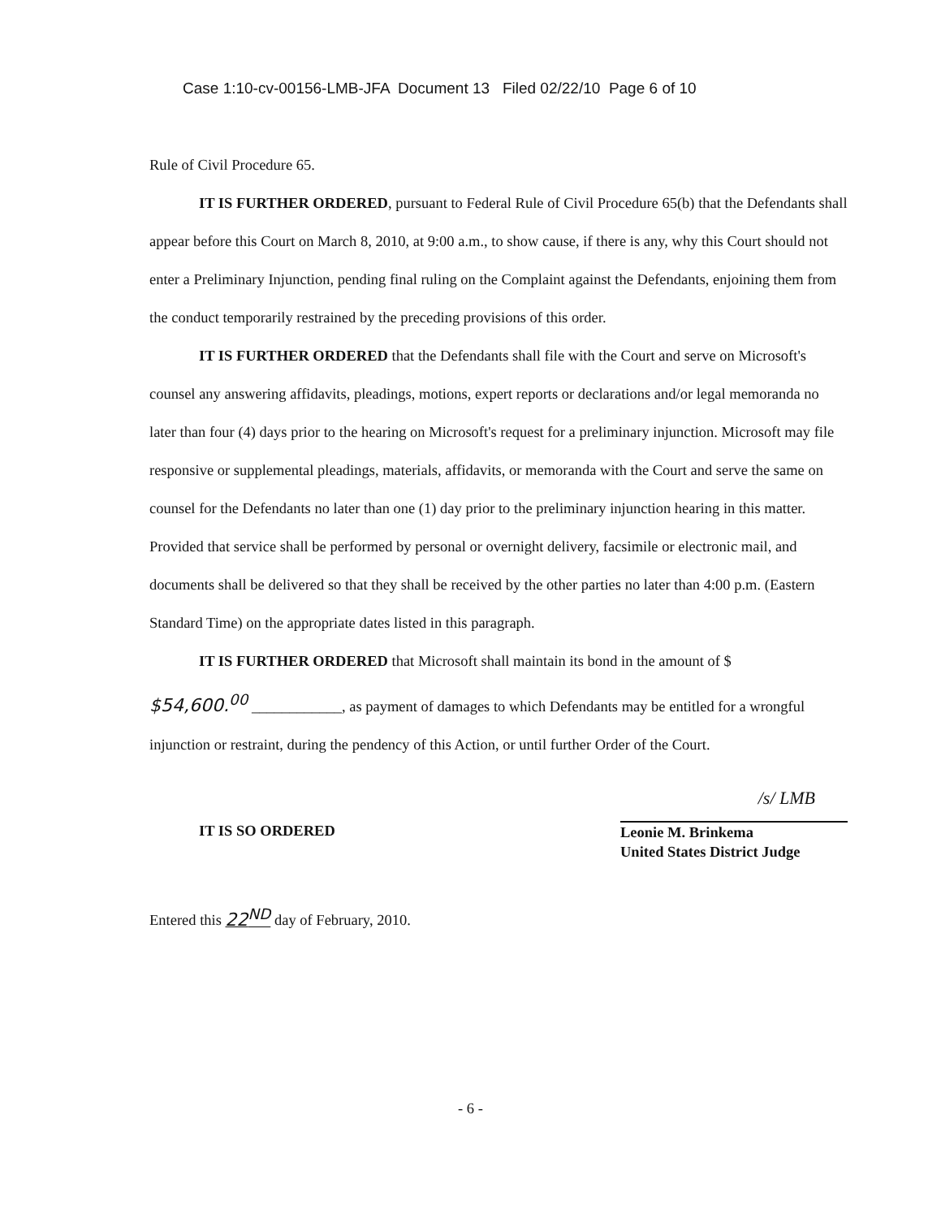Case 1:10-cv-00156-LMB-JFA Document 13 Filed 02/22/10 Page 6 of 10
Rule of Civil Procedure 65.
IT IS FURTHER ORDERED, pursuant to Federal Rule of Civil Procedure 65(b) that the Defendants shall appear before this Court on March 8, 2010, at 9:00 a.m., to show cause, if there is any, why this Court should not enter a Preliminary Injunction, pending final ruling on the Complaint against the Defendants, enjoining them from the conduct temporarily restrained by the preceding provisions of this order.
IT IS FURTHER ORDERED that the Defendants shall file with the Court and serve on Microsoft's counsel any answering affidavits, pleadings, motions, expert reports or declarations and/or legal memoranda no later than four (4) days prior to the hearing on Microsoft's request for a preliminary injunction. Microsoft may file responsive or supplemental pleadings, materials, affidavits, or memoranda with the Court and serve the same on counsel for the Defendants no later than one (1) day prior to the preliminary injunction hearing in this matter. Provided that service shall be performed by personal or overnight delivery, facsimile or electronic mail, and documents shall be delivered so that they shall be received by the other parties no later than 4:00 p.m. (Eastern Standard Time) on the appropriate dates listed in this paragraph.
IT IS FURTHER ORDERED that Microsoft shall maintain its bond in the amount of $
$54,600.<sup>00</sup> ____________, as payment of damages to which Defendants may be entitled for a wrongful injunction or restraint, during the pendency of this Action, or until further Order of the Court.
IT IS SO ORDERED
/s/ LMB
Leonie M. Brinkema
United States District Judge
Entered this 22<sup>ND</sup> day of February, 2010.
- 6 -